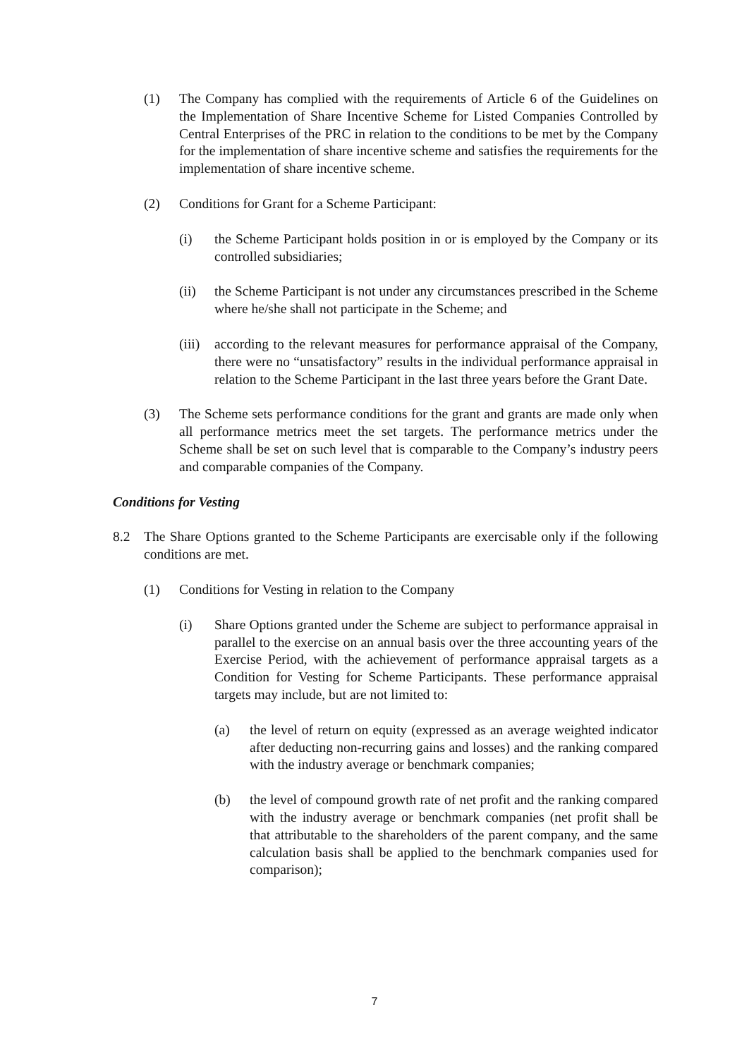(1) The Company has complied with the requirements of Article 6 of the Guidelines on the Implementation of Share Incentive Scheme for Listed Companies Controlled by Central Enterprises of the PRC in relation to the conditions to be met by the Company for the implementation of share incentive scheme and satisfies the requirements for the implementation of share incentive scheme.
(2) Conditions for Grant for a Scheme Participant:
(i) the Scheme Participant holds position in or is employed by the Company or its controlled subsidiaries;
(ii) the Scheme Participant is not under any circumstances prescribed in the Scheme where he/she shall not participate in the Scheme; and
(iii) according to the relevant measures for performance appraisal of the Company, there were no “unsatisfactory” results in the individual performance appraisal in relation to the Scheme Participant in the last three years before the Grant Date.
(3) The Scheme sets performance conditions for the grant and grants are made only when all performance metrics meet the set targets. The performance metrics under the Scheme shall be set on such level that is comparable to the Company’s industry peers and comparable companies of the Company.
Conditions for Vesting
8.2 The Share Options granted to the Scheme Participants are exercisable only if the following conditions are met.
(1) Conditions for Vesting in relation to the Company
(i) Share Options granted under the Scheme are subject to performance appraisal in parallel to the exercise on an annual basis over the three accounting years of the Exercise Period, with the achievement of performance appraisal targets as a Condition for Vesting for Scheme Participants. These performance appraisal targets may include, but are not limited to:
(a) the level of return on equity (expressed as an average weighted indicator after deducting non-recurring gains and losses) and the ranking compared with the industry average or benchmark companies;
(b) the level of compound growth rate of net profit and the ranking compared with the industry average or benchmark companies (net profit shall be that attributable to the shareholders of the parent company, and the same calculation basis shall be applied to the benchmark companies used for comparison);
7